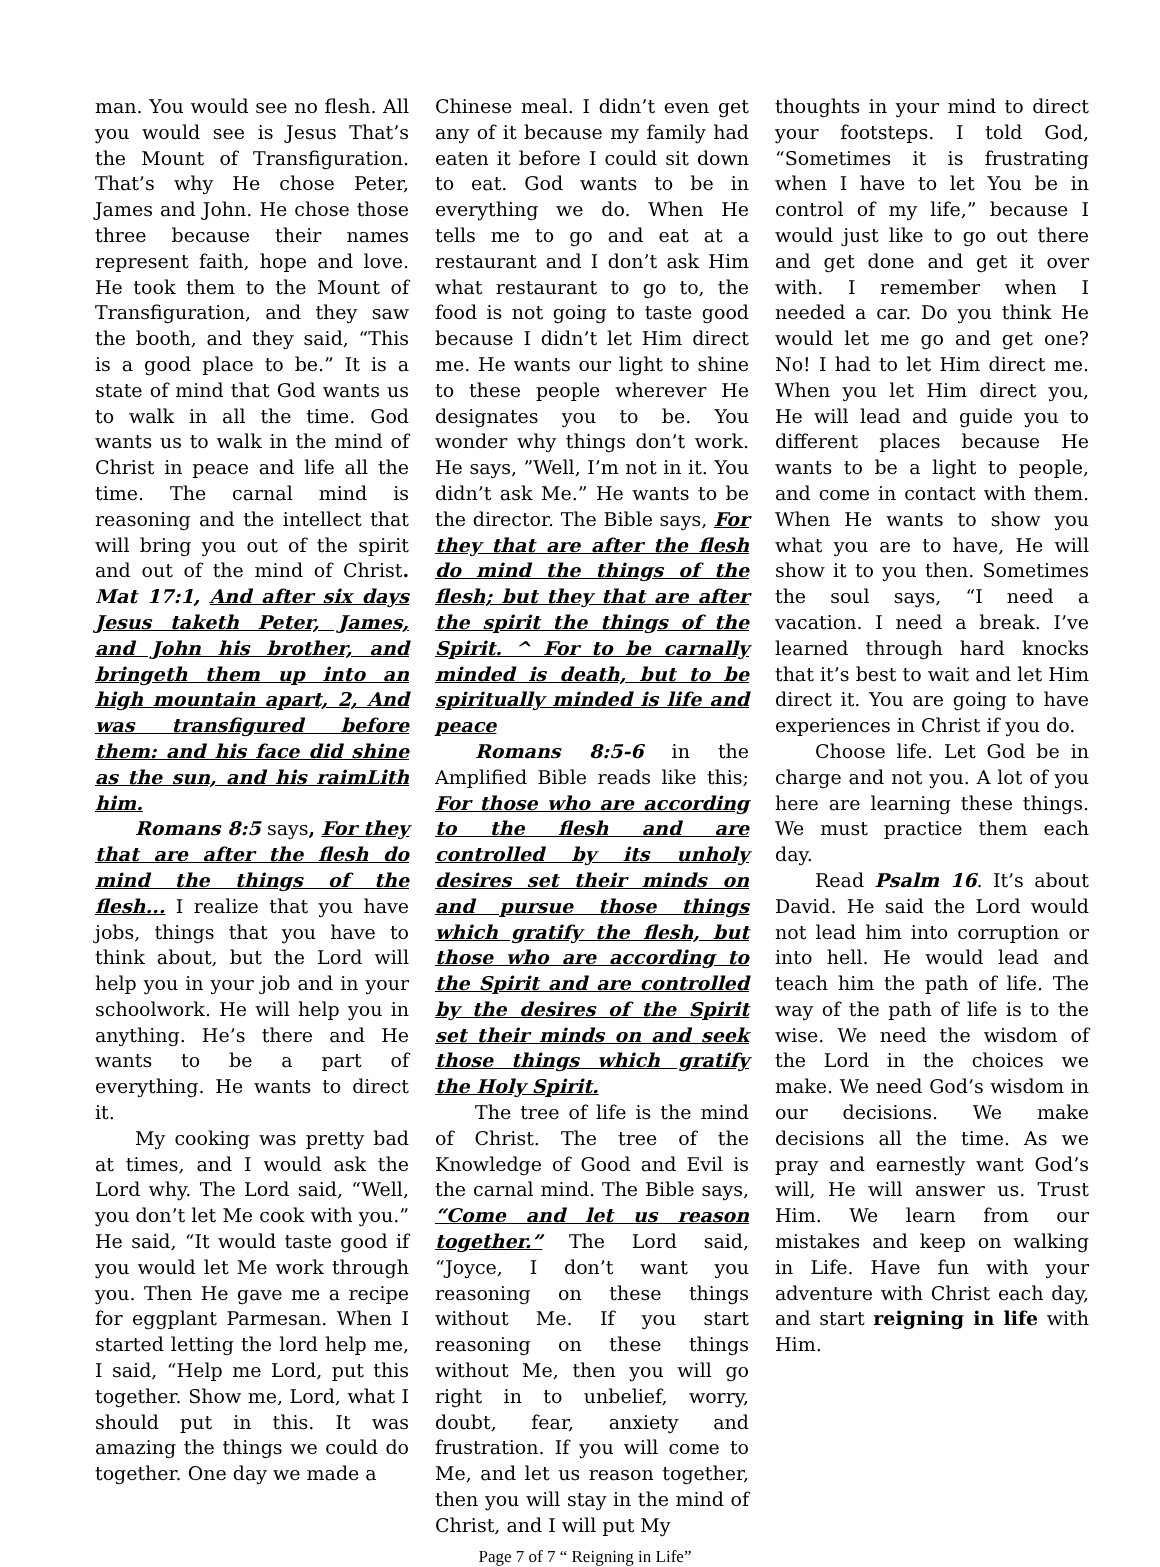man. You would see no flesh. All you would see is Jesus That’s the Mount of Transfiguration. That’s why He chose Peter, James and John. He chose those three because their names represent faith, hope and love. He took them to the Mount of Transfiguration, and they saw the booth, and they said, “This is a good place to be.” It is a state of mind that God wants us to walk in all the time. God wants us to walk in the mind of Christ in peace and life all the time. The carnal mind is reasoning and the intellect that will bring you out of the spirit and out of the mind of Christ. Mat 17:1, And after six days Jesus taketh Peter, James, and John his brother, and bringeth them up into an high mountain apart, 2, And was transfigured before them: and his face did shine as the sun, and his raimLith him.
Romans 8:5 says, For they that are after the flesh do mind the things of the flesh... I realize that you have jobs, things that you have to think about, but the Lord will help you in your job and in your schoolwork. He will help you in anything. He’s there and He wants to be a part of everything. He wants to direct it.
My cooking was pretty bad at times, and I would ask the Lord why. The Lord said, “Well, you don’t let Me cook with you.” He said, “It would taste good if you would let Me work through you. Then He gave me a recipe for eggplant Parmesan. When I started letting the lord help me, I said, “Help me Lord, put this together. Show me, Lord, what I should put in this. It was amazing the things we could do together. One day we made a
Chinese meal. I didn’t even get any of it because my family had eaten it before I could sit down to eat. God wants to be in everything we do. When He tells me to go and eat at a restaurant and I don’t ask Him what restaurant to go to, the food is not going to taste good because I didn’t let Him direct me. He wants our light to shine to these people wherever He designates you to be. You wonder why things don’t work. He says, ”Well, I’m not in it. You didn’t ask Me.” He wants to be the director. The Bible says, For they that are after the flesh do mind the things of the flesh; but they that are after the spirit the things of the Spirit. ^ For to be carnally minded is death, but to be spiritually minded is life and peace
Romans 8:5-6 in the Amplified Bible reads like this; For those who are according to the flesh and are controlled by its unholy desires set their minds on and pursue those things which gratify the flesh, but those who are according to the Spirit and are controlled by the desires of the Spirit set their minds on and seek those things which gratify the Holy Spirit.
The tree of life is the mind of Christ. The tree of the Knowledge of Good and Evil is the carnal mind. The Bible says, “Come and let us reason together.” The Lord said, “Joyce, I don’t want you reasoning on these things without Me. If you start reasoning on these things without Me, then you will go right in to unbelief, worry, doubt, fear, anxiety and frustration. If you will come to Me, and let us reason together, then you will stay in the mind of Christ, and I will put My
thoughts in your mind to direct your footsteps. I told God, “Sometimes it is frustrating when I have to let You be in control of my life,” because I would just like to go out there and get done and get it over with. I remember when I needed a car. Do you think He would let me go and get one? No! I had to let Him direct me. When you let Him direct you, He will lead and guide you to different places because He wants to be a light to people, and come in contact with them. When He wants to show you what you are to have, He will show it to you then. Sometimes the soul says, “I need a vacation. I need a break. I’ve learned through hard knocks that it’s best to wait and let Him direct it. You are going to have experiences in Christ if you do.
Choose life. Let God be in charge and not you. A lot of you here are learning these things. We must practice them each day.
Read Psalm 16. It’s about David. He said the Lord would not lead him into corruption or into hell. He would lead and teach him the path of life. The way of the path of life is to the wise. We need the wisdom of the Lord in the choices we make. We need God’s wisdom in our decisions. We make decisions all the time. As we pray and earnestly want God’s will, He will answer us. Trust Him. We learn from our mistakes and keep on walking in Life. Have fun with your adventure with Christ each day, and start reigning in life with Him.
Page 7 of 7 “ Reigning in Life”